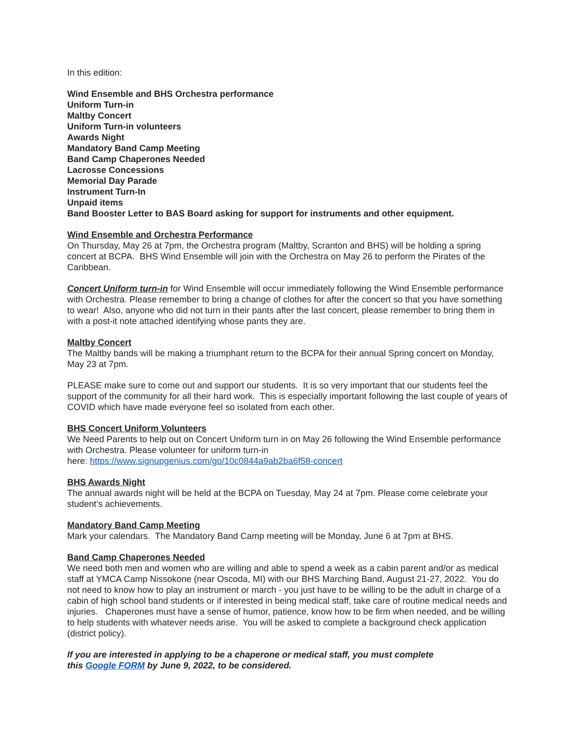In this edition:
Wind Ensemble and BHS Orchestra performance
Uniform Turn-in
Maltby Concert
Uniform Turn-in volunteers
Awards Night
Mandatory Band Camp Meeting
Band Camp Chaperones Needed
Lacrosse Concessions
Memorial Day Parade
Instrument Turn-In
Unpaid items
Band Booster Letter to BAS Board asking for support for instruments and other equipment.
Wind Ensemble and Orchestra Performance
On Thursday, May 26 at 7pm, the Orchestra program (Maltby, Scranton and BHS) will be holding a spring concert at BCPA. BHS Wind Ensemble will join with the Orchestra on May 26 to perform the Pirates of the Caribbean.
Concert Uniform turn-in for Wind Ensemble will occur immediately following the Wind Ensemble performance with Orchestra. Please remember to bring a change of clothes for after the concert so that you have something to wear! Also, anyone who did not turn in their pants after the last concert, please remember to bring them in with a post-it note attached identifying whose pants they are.
Maltby Concert
The Maltby bands will be making a triumphant return to the BCPA for their annual Spring concert on Monday, May 23 at 7pm.
PLEASE make sure to come out and support our students. It is so very important that our students feel the support of the community for all their hard work. This is especially important following the last couple of years of COVID which have made everyone feel so isolated from each other.
BHS Concert Uniform Volunteers
We Need Parents to help out on Concert Uniform turn in on May 26 following the Wind Ensemble performance with Orchestra. Please volunteer for uniform turn-in
here: https://www.signupgenius.com/go/10c0844a9ab2ba6f58-concert
BHS Awards Night
The annual awards night will be held at the BCPA on Tuesday, May 24 at 7pm. Please come celebrate your student’s achievements.
Mandatory Band Camp Meeting
Mark your calendars. The Mandatory Band Camp meeting will be Monday, June 6 at 7pm at BHS.
Band Camp Chaperones Needed
We need both men and women who are willing and able to spend a week as a cabin parent and/or as medical staff at YMCA Camp Nissokone (near Oscoda, MI) with our BHS Marching Band, August 21-27, 2022. You do not need to know how to play an instrument or march - you just have to be willing to be the adult in charge of a cabin of high school band students or if interested in being medical staff, take care of routine medical needs and injuries. Chaperones must have a sense of humor, patience, know how to be firm when needed, and be willing to help students with whatever needs arise. You will be asked to complete a background check application (district policy).
If you are interested in applying to be a chaperone or medical staff, you must complete
this Google FORM by June 9, 2022, to be considered.